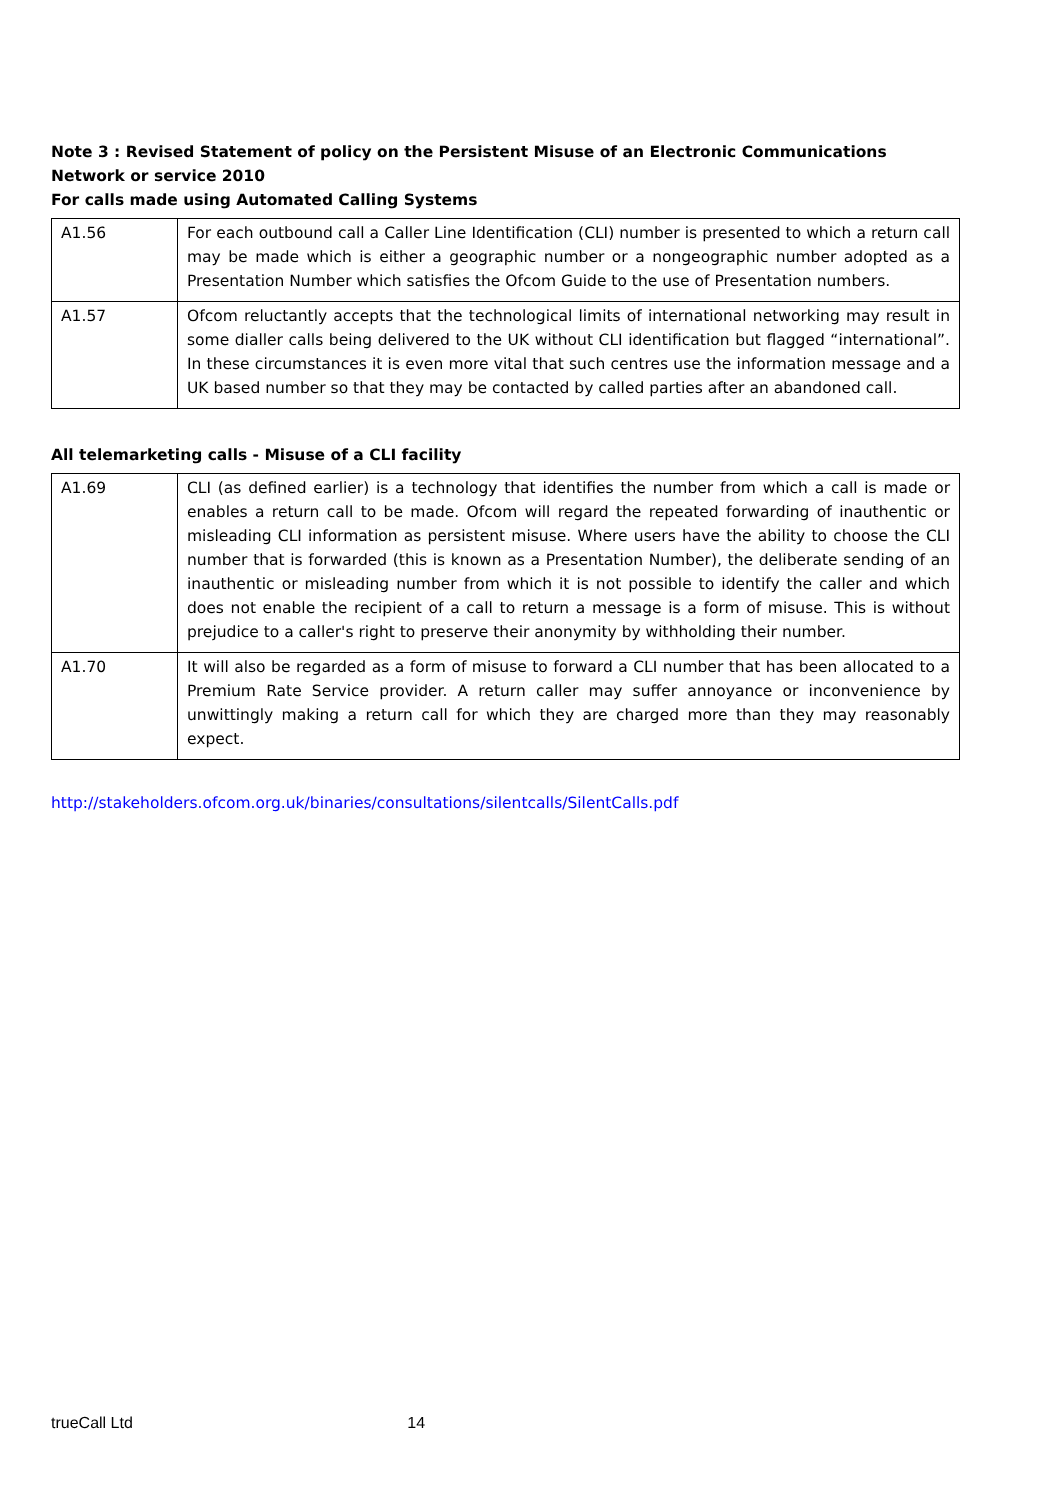Note 3 : Revised Statement of policy on the Persistent Misuse of an Electronic Communications Network or service 2010
For calls made using Automated Calling Systems
| A1.56 | For each outbound call a Caller Line Identification (CLI) number is presented to which a return call may be made which is either a geographic number or a nongeographic number adopted as a Presentation Number which satisfies the Ofcom Guide to the use of Presentation numbers. |
| A1.57 | Ofcom reluctantly accepts that the technological limits of international networking may result in some dialler calls being delivered to the UK without CLI identification but flagged “international”. In these circumstances it is even more vital that such centres use the information message and a UK based number so that they may be contacted by called parties after an abandoned call. |
All telemarketing calls - Misuse of a CLI facility
| A1.69 | CLI (as defined earlier) is a technology that identifies the number from which a call is made or enables a return call to be made. Ofcom will regard the repeated forwarding of inauthentic or misleading CLI information as persistent misuse. Where users have the ability to choose the CLI number that is forwarded (this is known as a Presentation Number), the deliberate sending of an inauthentic or misleading number from which it is not possible to identify the caller and which does not enable the recipient of a call to return a message is a form of misuse. This is without prejudice to a caller's right to preserve their anonymity by withholding their number. |
| A1.70 | It will also be regarded as a form of misuse to forward a CLI number that has been allocated to a Premium Rate Service provider. A return caller may suffer annoyance or inconvenience by unwittingly making a return call for which they are charged more than they may reasonably expect. |
http://stakeholders.ofcom.org.uk/binaries/consultations/silentcalls/SilentCalls.pdf
trueCall Ltd 14